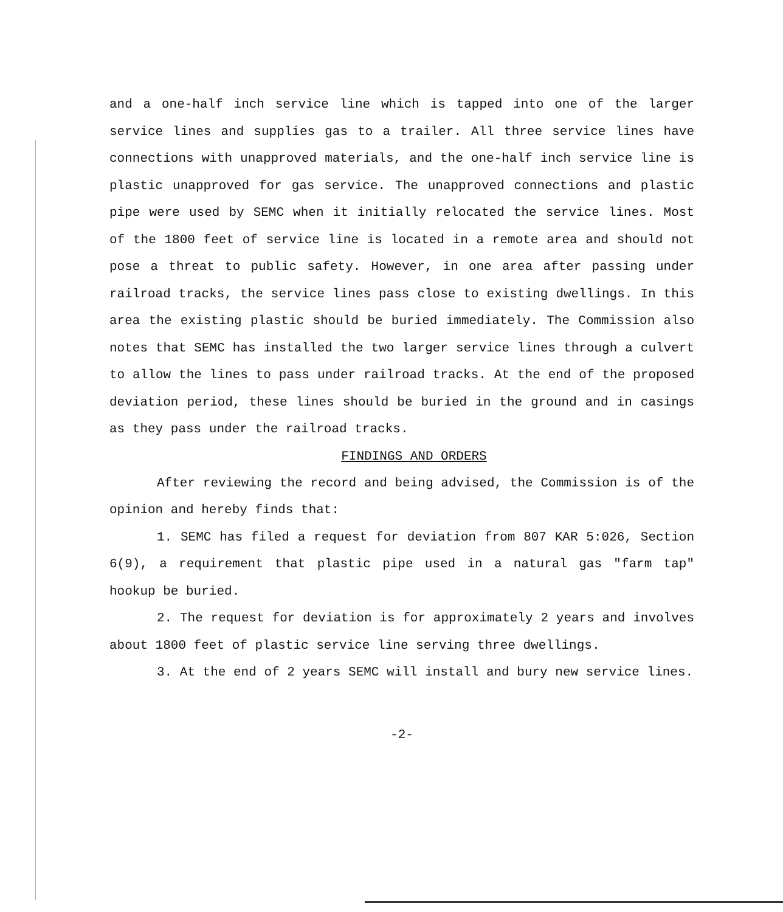and a one-half inch service line which is tapped into one of the larger service lines and supplies gas to a trailer. All three service lines have connections with unapproved materials, and the one-half inch service line is plastic unapproved for gas service. The unapproved connections and plastic pipe were used by SEMC when it initially relocated the service lines. Most of the 1800 feet of service line is located in a remote area and should not pose a threat to public safety. However, in one area after passing under railroad tracks, the service lines pass close to existing dwellings. In this area the existing plastic should be buried immediately. The Commission also notes that SEMC has installed the two larger service lines through a culvert to allow the lines to pass under railroad tracks. At the end of the proposed deviation period, these lines should be buried in the ground and in casings as they pass under the railroad tracks.
FINDINGS AND ORDERS
After reviewing the record and being advised, the Commission is of the opinion and hereby finds that:
1. SEMC has filed a request for deviation from 807 KAR 5:026, Section 6(9), a requirement that plastic pipe used in a natural gas "farm tap" hookup be buried.
2. The request for deviation is for approximately 2 years and involves about 1800 feet of plastic service line serving three dwellings.
3. At the end of 2 years SEMC will install and bury new service lines.
-2-